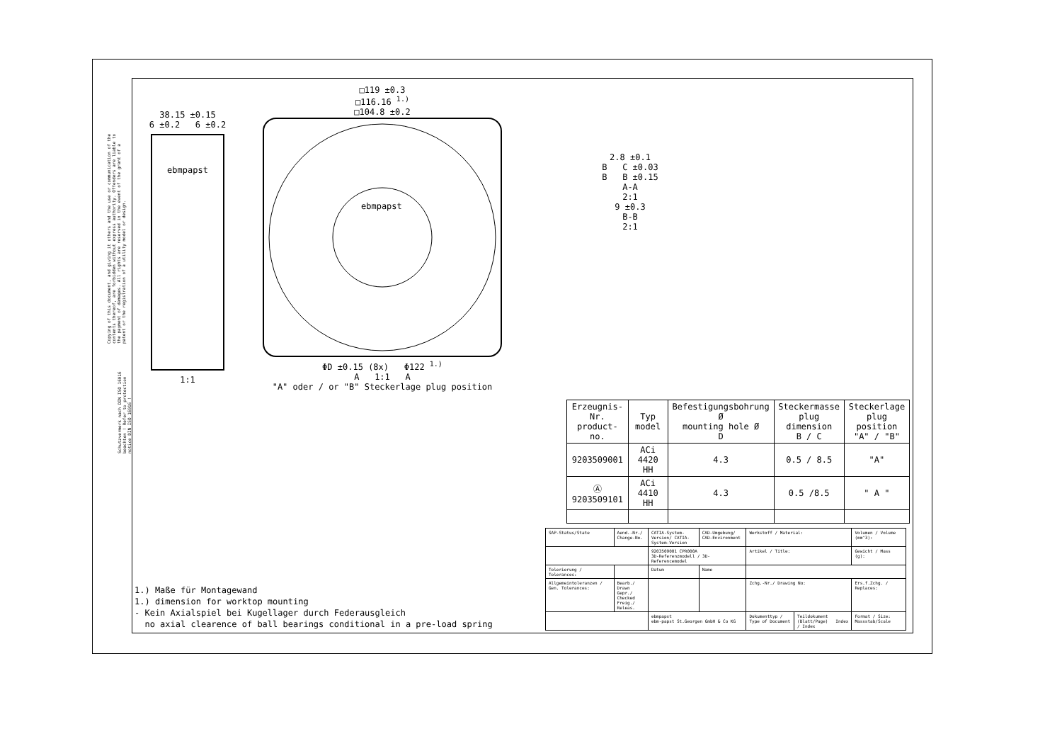38.15 ±0.15
6 ±0.2 6 ±0.2
ebmpapst
1:1
□119 ±0.3
□116.16 <sup>1.)</sup>
□104.8 ±0.2
ebmpapst
ΦD ±0.15 (8x) Φ122 <sup>1.)</sup>
A 1:1 A
"A" oder / or "B" Steckerlage plug position
2.8 ±0.1
B C ±0.03
B B ±0.15
A-A
2:1
9 ±0.3
B-B
2:1
| Erzeugnis-Nr. product-no. | Typ model | Befestigungsbohrung Ø mounting hole Ø D | Steckermasse plug dimension B / C | Steckerlage plug position "A" / "B" |
| --- | --- | --- | --- | --- |
| 9203509001 | ACi 4420 HH | 4.3 | 0.5 / 8.5 | "A" |
| Ⓐ 9203509101 | ACi 4410 HH | 4.3 | 0.5 /8.5 | " A " |
1.) Maße für Montagewand
1.) dimension for worktop mounting
- Kein Axialspiel bei Kugellager durch Federausgleich
no axial clearence of ball bearings conditional in a pre-load spring
| SAP-Status/State | Aend.-Nr./ Change-No. | CATIA-System-Version/ CATIA-System-Version | CAD-Umgebung/ CAD-Environment | Werkstoff / Material: | | Volumen / Volume (mm^3): |
| | | 9203509001 CPR000A 3D-Referenzmodell / 3D-Referencemodel | | Artikel / Title: | | Gewicht / Mass (g): |
| Tolerierung / Tolerances: | | Datum | Name | | | |
| Allgemeintoleranzen / Gen. Tolerances: | Bearb./ Drawn Gepr./ Checked Freig./ Releas. | | | Zchg.-Nr./ Drawing No: | | Ers.f.Zchg. / Replaces: |
| | | ebmpapst ebm-papst St.Georgen GmbH & Co KG | | Dokumenttyp / Type of Document | Teildokument (Blatt/Page) Index / Index | Format / Size: Massstab/Scale |
Copying of this document, and giving it others and the use or communication of the contents thereof, are forbidden without express authority. Offenders are liable to the payment of damages. All rights are reserved in the event of the grant of a patent or the registration of a utility model or design.
Schutzvermerk nach DIN ISO 16016 beachten ! Refer to protection notice DIN ISO 16016 !